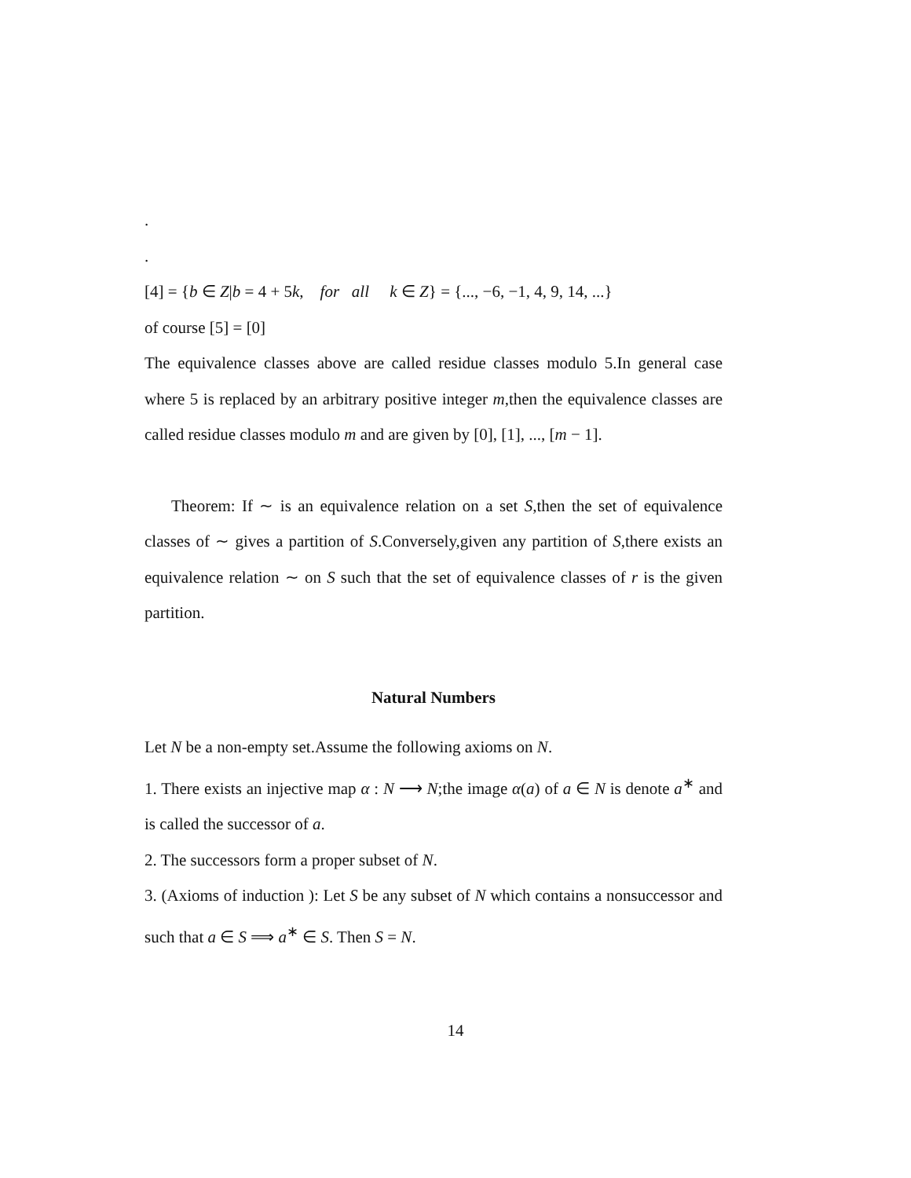.
.
[4] = {b ∈ Z|b = 4 + 5k, for all k ∈ Z} = {..., −6, −1, 4, 9, 14, ...}
of course [5] = [0]
The equivalence classes above are called residue classes modulo 5.In general case where 5 is replaced by an arbitrary positive integer m,then the equivalence classes are called residue classes modulo m and are given by [0], [1], ..., [m − 1].
Theorem: If ∼ is an equivalence relation on a set S,then the set of equivalence classes of ∼ gives a partition of S.Conversely,given any partition of S,there exists an equivalence relation ∼ on S such that the set of equivalence classes of r is the given partition.
Natural Numbers
Let N be a non-empty set.Assume the following axioms on N.
1. There exists an injective map α : N ⟶ N;the image α(a) of a ∈ N is denote a<sup>∗</sup> and is called the successor of a.
2. The successors form a proper subset of N.
3. (Axioms of induction ): Let S be any subset of N which contains a nonsuccessor and such that a ∈ S ⟹ a<sup>∗</sup> ∈ S. Then S = N.
14